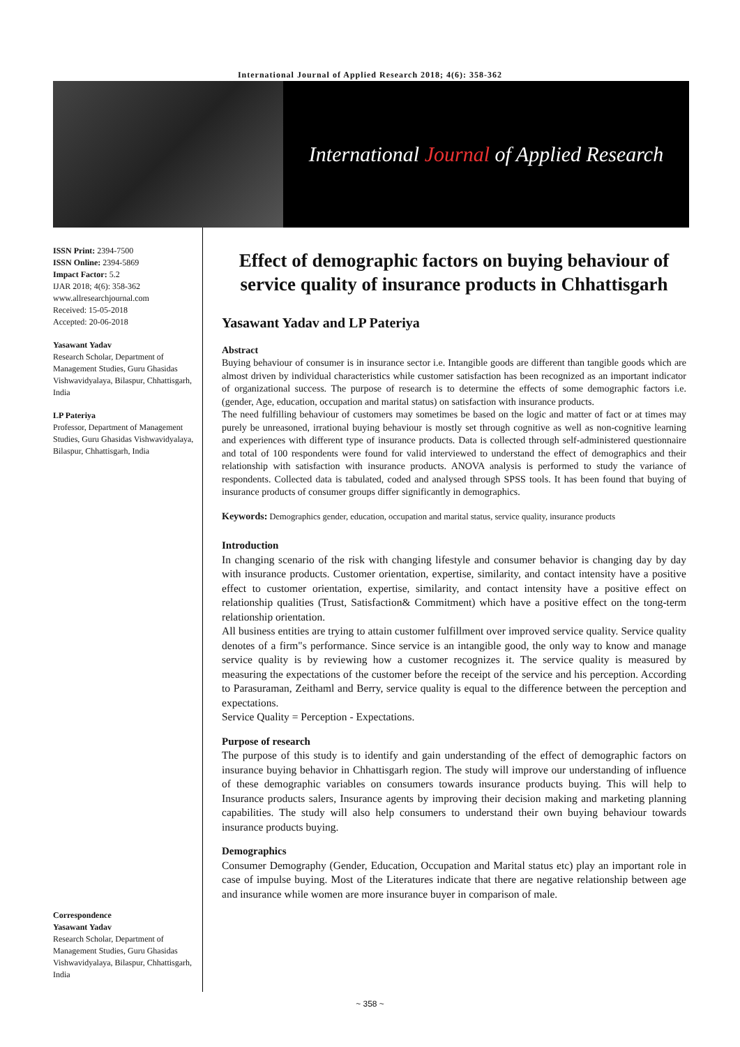International Journal of Applied Research 2018; 4(6): 358-362
International Journal of Applied Research
ISSN Print: 2394-7500
ISSN Online: 2394-5869
Impact Factor: 5.2
IJAR 2018; 4(6): 358-362
www.allresearchjournal.com
Received: 15-05-2018
Accepted: 20-06-2018
Yasawant Yadav
Research Scholar, Department of Management Studies, Guru Ghasidas Vishwavidyalaya, Bilaspur, Chhattisgarh, India
LP Pateriya
Professor, Department of Management Studies, Guru Ghasidas Vishwavidyalaya, Bilaspur, Chhattisgarh, India
Correspondence
Yasawant Yadav
Research Scholar, Department of Management Studies, Guru Ghasidas Vishwavidyalaya, Bilaspur, Chhattisgarh, India
Effect of demographic factors on buying behaviour of service quality of insurance products in Chhattisgarh
Yasawant Yadav and LP Pateriya
Abstract
Buying behaviour of consumer is in insurance sector i.e. Intangible goods are different than tangible goods which are almost driven by individual characteristics while customer satisfaction has been recognized as an important indicator of organizational success. The purpose of research is to determine the effects of some demographic factors i.e. (gender, Age, education, occupation and marital status) on satisfaction with insurance products.
The need fulfilling behaviour of customers may sometimes be based on the logic and matter of fact or at times may purely be unreasoned, irrational buying behaviour is mostly set through cognitive as well as non-cognitive learning and experiences with different type of insurance products. Data is collected through self-administered questionnaire and total of 100 respondents were found for valid interviewed to understand the effect of demographics and their relationship with satisfaction with insurance products. ANOVA analysis is performed to study the variance of respondents. Collected data is tabulated, coded and analysed through SPSS tools. It has been found that buying of insurance products of consumer groups differ significantly in demographics.
Keywords: Demographics gender, education, occupation and marital status, service quality, insurance products
Introduction
In changing scenario of the risk with changing lifestyle and consumer behavior is changing day by day with insurance products. Customer orientation, expertise, similarity, and contact intensity have a positive effect to customer orientation, expertise, similarity, and contact intensity have a positive effect on relationship qualities (Trust, Satisfaction& Commitment) which have a positive effect on the tong-term relationship orientation.
All business entities are trying to attain customer fulfillment over improved service quality. Service quality denotes of a firm"s performance. Since service is an intangible good, the only way to know and manage service quality is by reviewing how a customer recognizes it. The service quality is measured by measuring the expectations of the customer before the receipt of the service and his perception. According to Parasuraman, Zeithaml and Berry, service quality is equal to the difference between the perception and expectations.
Service Quality = Perception - Expectations.
Purpose of research
The purpose of this study is to identify and gain understanding of the effect of demographic factors on insurance buying behavior in Chhattisgarh region. The study will improve our understanding of influence of these demographic variables on consumers towards insurance products buying. This will help to Insurance products salers, Insurance agents by improving their decision making and marketing planning capabilities. The study will also help consumers to understand their own buying behaviour towards insurance products buying.
Demographics
Consumer Demography (Gender, Education, Occupation and Marital status etc) play an important role in case of impulse buying. Most of the Literatures indicate that there are negative relationship between age and insurance while women are more insurance buyer in comparison of male.
~ 358 ~